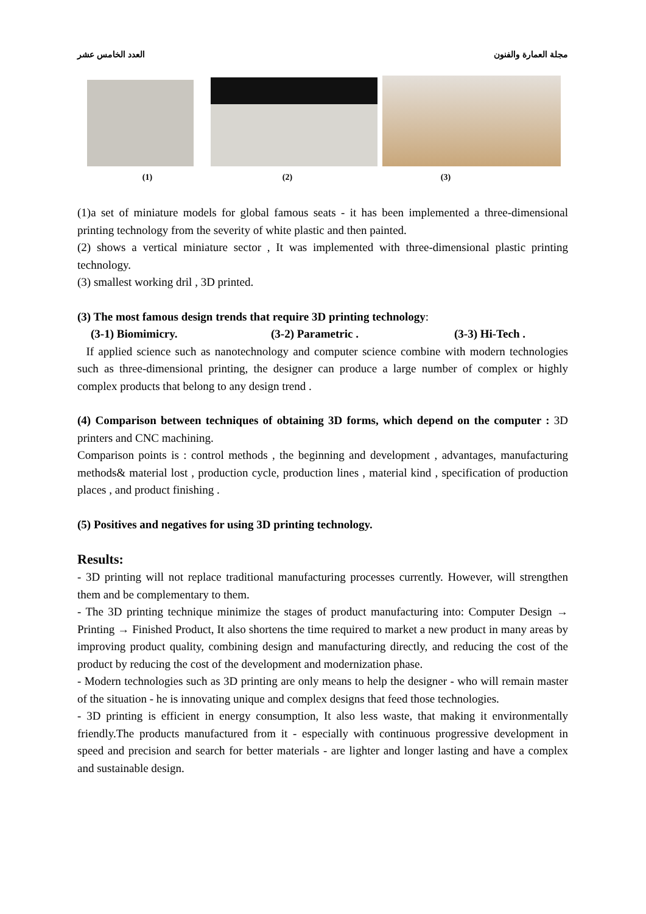العدد الخامس عشر مجلة العمارة والفنون
(1) (2) (3)
(1)a set of miniature models for global famous seats - it has been implemented a three-dimensional printing technology from the severity of white plastic and then painted.
(2) shows a vertical miniature sector , It was implemented with three-dimensional plastic printing technology.
(3) smallest working dril , 3D printed.
(3) The most famous design trends that require 3D printing technology:
(3-1) Biomimicry. (3-2) Parametric . (3-3) Hi-Tech .
If applied science such as nanotechnology and computer science combine with modern technologies such as three-dimensional printing, the designer can produce a large number of complex or highly complex products that belong to any design trend .
(4) Comparison between techniques of obtaining 3D forms, which depend on the computer : 3D printers and CNC machining.
Comparison points is : control methods , the beginning and development , advantages, manufacturing methods& material lost , production cycle, production lines , material kind , specification of production places , and product finishing .
(5) Positives and negatives for using 3D printing technology.
Results:
- 3D printing will not replace traditional manufacturing processes currently. However, will strengthen them and be complementary to them.
- The 3D printing technique minimize the stages of product manufacturing into: Computer Design → Printing → Finished Product, It also shortens the time required to market a new product in many areas by improving product quality, combining design and manufacturing directly, and reducing the cost of the product by reducing the cost of the development and modernization phase.
- Modern technologies such as 3D printing are only means to help the designer - who will remain master of the situation - he is innovating unique and complex designs that feed those technologies.
- 3D printing is efficient in energy consumption, It also less waste, that making it environmentally friendly.The products manufactured from it - especially with continuous progressive development in speed and precision and search for better materials - are lighter and longer lasting and have a complex and sustainable design.